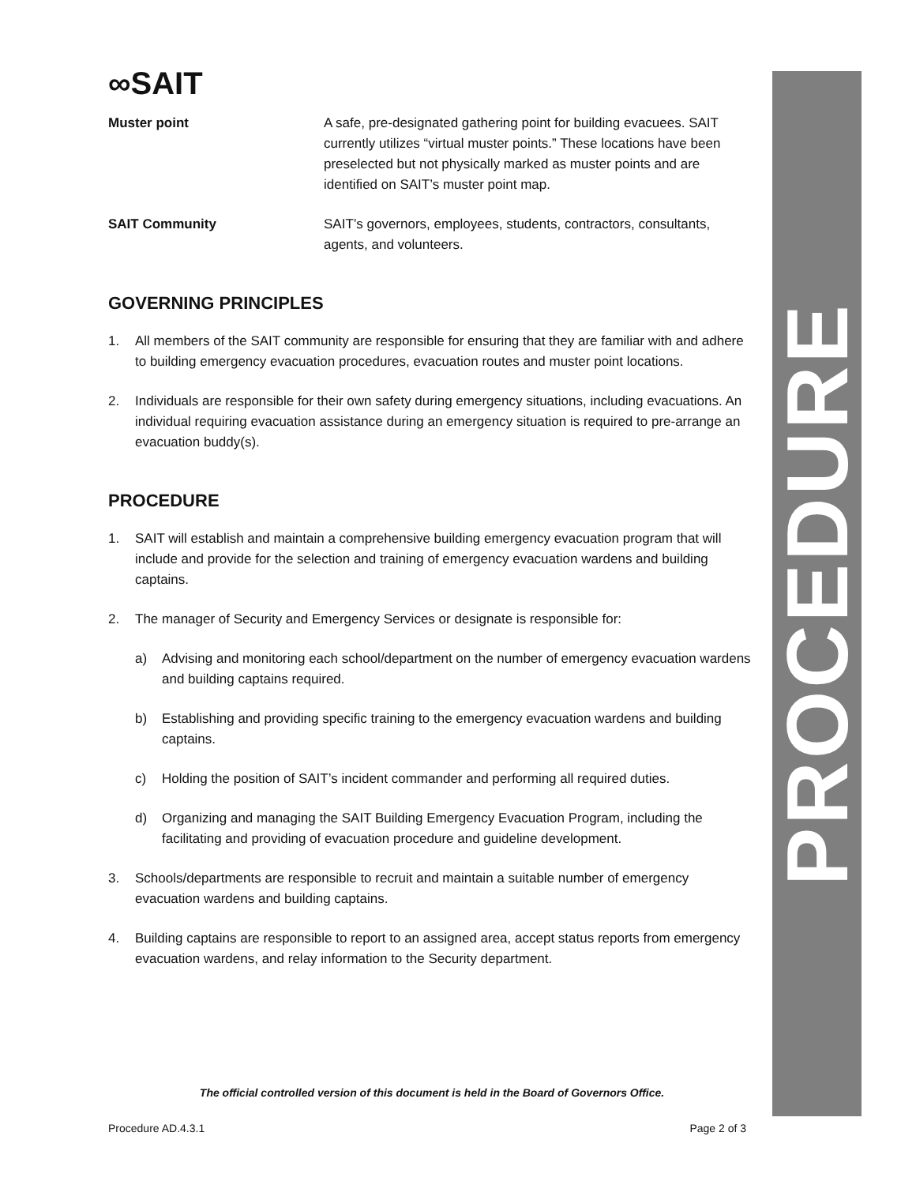PROCEDURE
∞SAIT
Muster point A safe, pre-designated gathering point for building evacuees. SAIT currently utilizes “virtual muster points.” These locations have been preselected but not physically marked as muster points and are identified on SAIT’s muster point map.
SAIT Community SAIT’s governors, employees, students, contractors, consultants, agents, and volunteers.
GOVERNING PRINCIPLES
1. All members of the SAIT community are responsible for ensuring that they are familiar with and adhere to building emergency evacuation procedures, evacuation routes and muster point locations.
2. Individuals are responsible for their own safety during emergency situations, including evacuations. An individual requiring evacuation assistance during an emergency situation is required to pre-arrange an evacuation buddy(s).
PROCEDURE
1. SAIT will establish and maintain a comprehensive building emergency evacuation program that will include and provide for the selection and training of emergency evacuation wardens and building captains.
2. The manager of Security and Emergency Services or designate is responsible for:
a) Advising and monitoring each school/department on the number of emergency evacuation wardens and building captains required.
b) Establishing and providing specific training to the emergency evacuation wardens and building captains.
c) Holding the position of SAIT’s incident commander and performing all required duties.
d) Organizing and managing the SAIT Building Emergency Evacuation Program, including the facilitating and providing of evacuation procedure and guideline development.
3. Schools/departments are responsible to recruit and maintain a suitable number of emergency evacuation wardens and building captains.
4. Building captains are responsible to report to an assigned area, accept status reports from emergency evacuation wardens, and relay information to the Security department.
The official controlled version of this document is held in the Board of Governors Office.
Procedure AD.4.3.1 Page 2 of 3